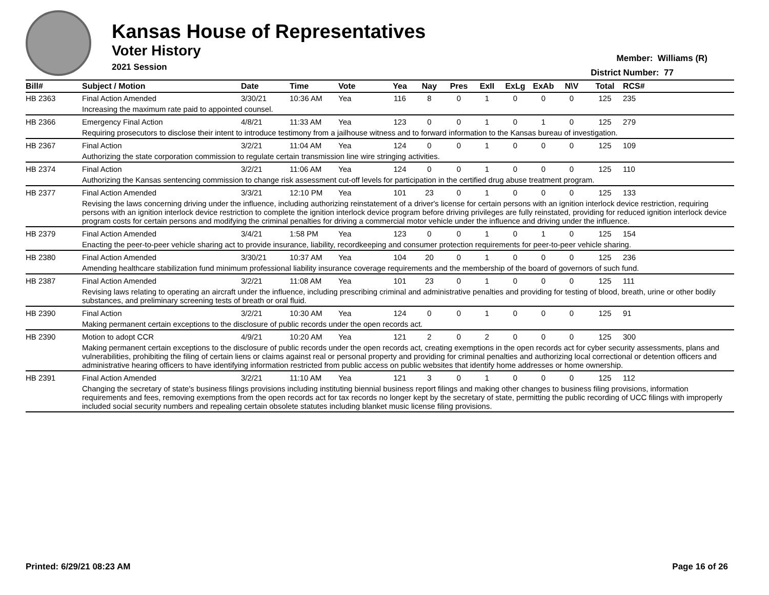Kansas House of Representatives
Voter History
2021 Session
Member: Williams (R)
District Number: 77
| Bill# | Subject / Motion | Date | Time | Vote | Yea | Nay | Pres | ExII | ExLg | ExAb | N\V | Total | RCS# |
| --- | --- | --- | --- | --- | --- | --- | --- | --- | --- | --- | --- | --- | --- |
| HB 2363 | Final Action Amended | 3/30/21 | 10:36 AM | Yea | 116 | 8 | 0 | 1 | 0 | 0 | 0 | 125 | 235 |
| | Increasing the maximum rate paid to appointed counsel. | | | | | | | | | | | | |
| HB 2366 | Emergency Final Action | 4/8/21 | 11:33 AM | Yea | 123 | 0 | 0 | 1 | 0 | 1 | 0 | 125 | 279 |
| | Requiring prosecutors to disclose their intent to introduce testimony from a jailhouse witness and to forward information to the Kansas bureau of investigation. | | | | | | | | | | | | |
| HB 2367 | Final Action | 3/2/21 | 11:04 AM | Yea | 124 | 0 | 0 | 1 | 0 | 0 | 0 | 125 | 109 |
| | Authorizing the state corporation commission to regulate certain transmission line wire stringing activities. | | | | | | | | | | | | |
| HB 2374 | Final Action | 3/2/21 | 11:06 AM | Yea | 124 | 0 | 0 | 1 | 0 | 0 | 0 | 125 | 110 |
| | Authorizing the Kansas sentencing commission to change risk assessment cut-off levels for participation in the certified drug abuse treatment program. | | | | | | | | | | | | |
| HB 2377 | Final Action Amended | 3/3/21 | 12:10 PM | Yea | 101 | 23 | 0 | 1 | 0 | 0 | 0 | 125 | 133 |
| | Revising the laws concerning driving under the influence, including authorizing reinstatement of a driver's license for certain persons with an ignition interlock device restriction, requiring persons with an ignition interlock device restriction to complete the ignition interlock device program before driving privileges are fully reinstated, providing for reduced ignition interlock device program costs for certain persons and modifying the criminal penalties for driving a commercial motor vehicle under the influence and driving under the influence. | | | | | | | | | | | | |
| HB 2379 | Final Action Amended | 3/4/21 | 1:58 PM | Yea | 123 | 0 | 0 | 1 | 0 | 1 | 0 | 125 | 154 |
| | Enacting the peer-to-peer vehicle sharing act to provide insurance, liability, recordkeeping and consumer protection requirements for peer-to-peer vehicle sharing. | | | | | | | | | | | | |
| HB 2380 | Final Action Amended | 3/30/21 | 10:37 AM | Yea | 104 | 20 | 0 | 1 | 0 | 0 | 0 | 125 | 236 |
| | Amending healthcare stabilization fund minimum professional liability insurance coverage requirements and the membership of the board of governors of such fund. | | | | | | | | | | | | |
| HB 2387 | Final Action Amended | 3/2/21 | 11:08 AM | Yea | 101 | 23 | 0 | 1 | 0 | 0 | 0 | 125 | 111 |
| | Revising laws relating to operating an aircraft under the influence, including prescribing criminal and administrative penalties and providing for testing of blood, breath, urine or other bodily substances, and preliminary screening tests of breath or oral fluid. | | | | | | | | | | | | |
| HB 2390 | Final Action | 3/2/21 | 10:30 AM | Yea | 124 | 0 | 0 | 1 | 0 | 0 | 0 | 125 | 91 |
| | Making permanent certain exceptions to the disclosure of public records under the open records act. | | | | | | | | | | | | |
| HB 2390 | Motion to adopt CCR | 4/9/21 | 10:20 AM | Yea | 121 | 2 | 0 | 2 | 0 | 0 | 0 | 125 | 300 |
| | Making permanent certain exceptions to the disclosure of public records under the open records act, creating exemptions in the open records act for cyber security assessments, plans and vulnerabilities, prohibiting the filing of certain liens or claims against real or personal property and providing for criminal penalties and authorizing local correctional or detention officers and administrative hearing officers to have identifying information restricted from public access on public websites that identify home addresses or home ownership. | | | | | | | | | | | | |
| HB 2391 | Final Action Amended | 3/2/21 | 11:10 AM | Yea | 121 | 3 | 0 | 1 | 0 | 0 | 0 | 125 | 112 |
| | Changing the secretary of state's business filings provisions including instituting biennial business report filings and making other changes to business filing provisions, information requirements and fees, removing exemptions from the open records act for tax records no longer kept by the secretary of state, permitting the public recording of UCC filings with improperly included social security numbers and repealing certain obsolete statutes including blanket music license filing provisions. | | | | | | | | | | | | |
Printed: 6/29/21 08:23 AM Page 16 of 26